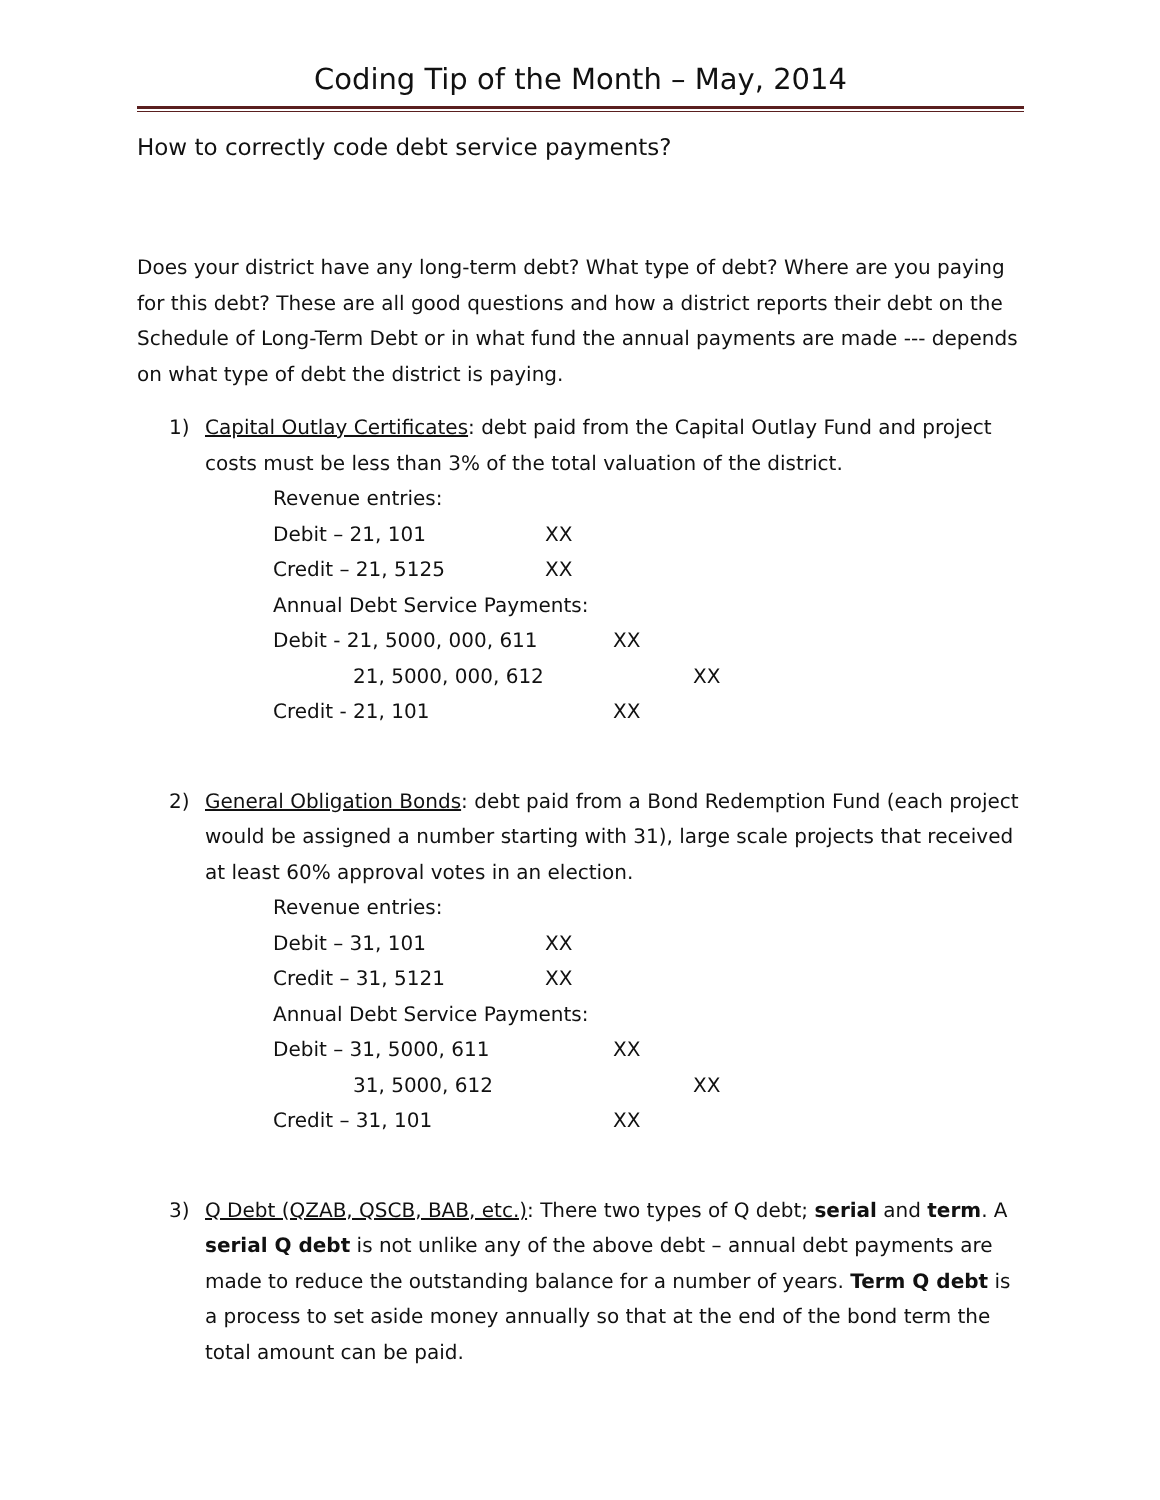Coding Tip of the Month – May, 2014
How to correctly code debt service payments?
Does your district have any long-term debt? What type of debt? Where are you paying for this debt? These are all good questions and how a district reports their debt on the Schedule of Long-Term Debt or in what fund the annual payments are made --- depends on what type of debt the district is paying.
1) Capital Outlay Certificates: debt paid from the Capital Outlay Fund and project costs must be less than 3% of the total valuation of the district.
Revenue entries:
Debit – 21, 101 XX
Credit – 21, 5125 XX
Annual Debt Service Payments:
Debit - 21, 5000, 000, 611 XX
21, 5000, 000, 612 XX
Credit - 21, 101 XX
2) General Obligation Bonds: debt paid from a Bond Redemption Fund (each project would be assigned a number starting with 31), large scale projects that received at least 60% approval votes in an election.
Revenue entries:
Debit – 31, 101 XX
Credit – 31, 5121 XX
Annual Debt Service Payments:
Debit – 31, 5000, 611 XX
31, 5000, 612 XX
Credit – 31, 101 XX
3) Q Debt (QZAB, QSCB, BAB, etc.): There two types of Q debt; serial and term. A serial Q debt is not unlike any of the above debt – annual debt payments are made to reduce the outstanding balance for a number of years. Term Q debt is a process to set aside money annually so that at the end of the bond term the total amount can be paid.